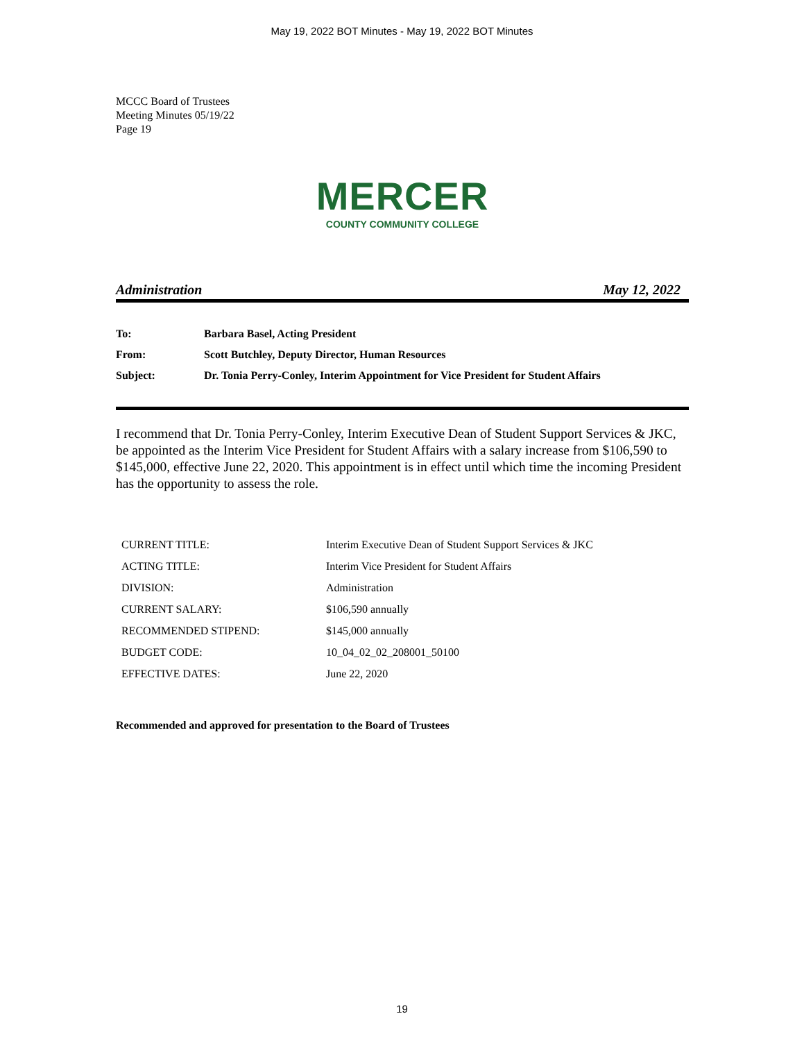May 19, 2022 BOT Minutes - May 19, 2022 BOT Minutes
MCCC Board of Trustees
Meeting Minutes 05/19/22
Page 19
MERCER
COUNTY COMMUNITY COLLEGE
Administration May 12, 2022
| To: | Barbara Basel, Acting President |
| From: | Scott Butchley, Deputy Director, Human Resources |
| Subject: | Dr. Tonia Perry-Conley, Interim Appointment for Vice President for Student Affairs |
I recommend that Dr. Tonia Perry-Conley, Interim Executive Dean of Student Support Services & JKC, be appointed as the Interim Vice President for Student Affairs with a salary increase from $106,590 to $145,000, effective June 22, 2020. This appointment is in effect until which time the incoming President has the opportunity to assess the role.
| CURRENT TITLE: | Interim Executive Dean of Student Support Services & JKC |
| ACTING TITLE: | Interim Vice President for Student Affairs |
| DIVISION: | Administration |
| CURRENT SALARY: | $106,590 annually |
| RECOMMENDED STIPEND: | $145,000 annually |
| BUDGET CODE: | 10_04_02_02_208001_50100 |
| EFFECTIVE DATES: | June 22, 2020 |
Recommended and approved for presentation to the Board of Trustees
19